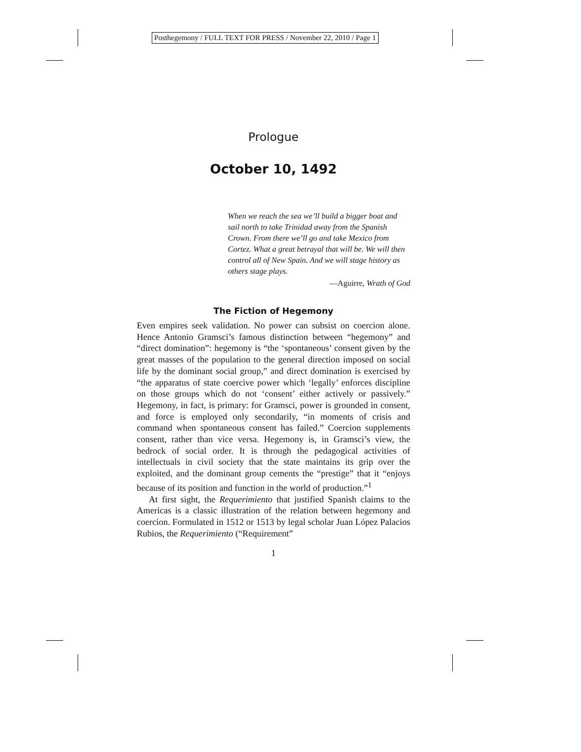Posthegemony / FULL TEXT FOR PRESS / November 22, 2010 / Page 1
Prologue
October 10, 1492
When we reach the sea we’ll build a bigger boat and sail north to take Trinidad away from the Spanish Crown. From there we’ll go and take Mexico from Cortez. What a great betrayal that will be. We will then control all of New Spain. And we will stage history as others stage plays.
—Aguirre, Wrath of God
The Fiction of Hegemony
Even empires seek validation. No power can subsist on coercion alone. Hence Antonio Gramsci’s famous distinction between “hegemony” and “direct domination”: hegemony is “the ‘spontaneous’ consent given by the great masses of the population to the general direction imposed on social life by the dominant social group,” and direct domination is exercised by “the apparatus of state coercive power which ‘legally’ enforces discipline on those groups which do not ‘consent’ either actively or passively.” Hegemony, in fact, is primary: for Gramsci, power is grounded in consent, and force is employed only secondarily, “in moments of crisis and command when spontaneous consent has failed.” Coercion supplements consent, rather than vice versa. Hegemony is, in Gramsci’s view, the bedrock of social order. It is through the pedagogical activities of intellectuals in civil society that the state maintains its grip over the exploited, and the dominant group cements the “prestige” that it “enjoys because of its position and function in the world of production.”<sup>1</sup>
At first sight, the Requerimiento that justified Spanish claims to the Americas is a classic illustration of the relation between hegemony and coercion. Formulated in 1512 or 1513 by legal scholar Juan López Palacios Rubios, the Requerimiento (“Requirement”
1